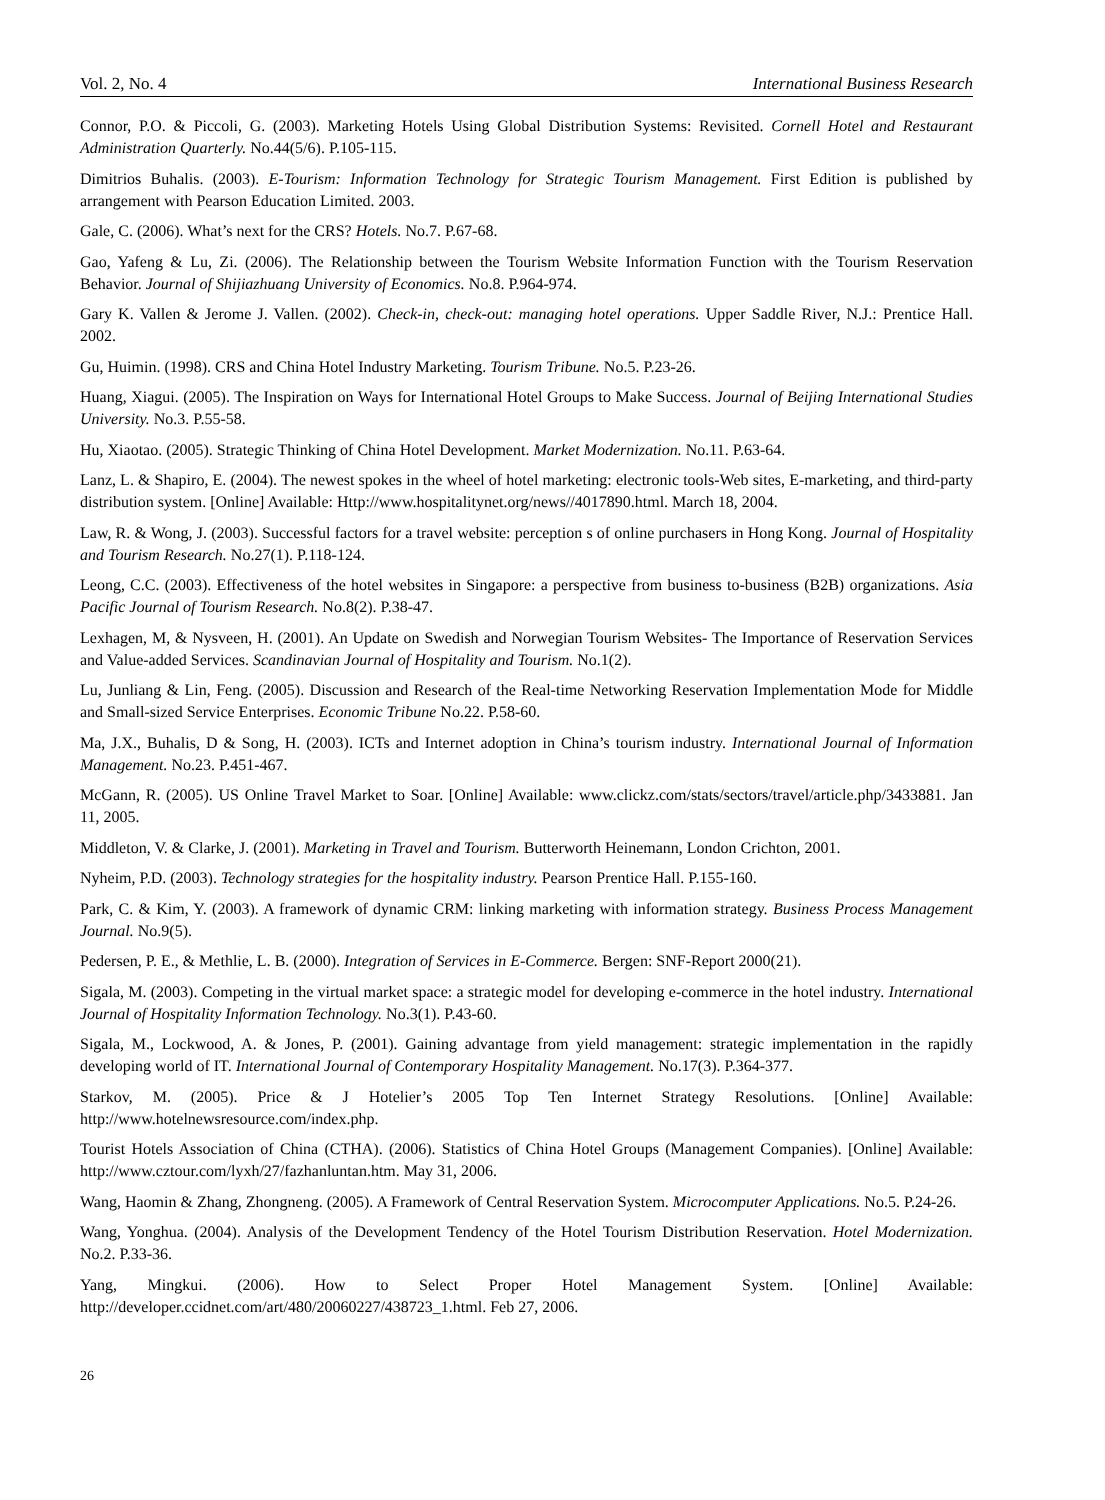Vol. 2, No. 4 International Business Research
Connor, P.O. & Piccoli, G. (2003). Marketing Hotels Using Global Distribution Systems: Revisited. Cornell Hotel and Restaurant Administration Quarterly. No.44(5/6). P.105-115.
Dimitrios Buhalis. (2003). E-Tourism: Information Technology for Strategic Tourism Management. First Edition is published by arrangement with Pearson Education Limited. 2003.
Gale, C. (2006). What’s next for the CRS? Hotels. No.7. P.67-68.
Gao, Yafeng & Lu, Zi. (2006). The Relationship between the Tourism Website Information Function with the Tourism Reservation Behavior. Journal of Shijiazhuang University of Economics. No.8. P.964-974.
Gary K. Vallen & Jerome J. Vallen. (2002). Check-in, check-out: managing hotel operations. Upper Saddle River, N.J.: Prentice Hall. 2002.
Gu, Huimin. (1998). CRS and China Hotel Industry Marketing. Tourism Tribune. No.5. P.23-26.
Huang, Xiagui. (2005). The Inspiration on Ways for International Hotel Groups to Make Success. Journal of Beijing International Studies University. No.3. P.55-58.
Hu, Xiaotao. (2005). Strategic Thinking of China Hotel Development. Market Modernization. No.11. P.63-64.
Lanz, L. & Shapiro, E. (2004). The newest spokes in the wheel of hotel marketing: electronic tools-Web sites, E-marketing, and third-party distribution system. [Online] Available: Http://www.hospitalitynet.org/news//4017890.html. March 18, 2004.
Law, R. & Wong, J. (2003). Successful factors for a travel website: perception s of online purchasers in Hong Kong. Journal of Hospitality and Tourism Research. No.27(1). P.118-124.
Leong, C.C. (2003). Effectiveness of the hotel websites in Singapore: a perspective from business to-business (B2B) organizations. Asia Pacific Journal of Tourism Research. No.8(2). P.38-47.
Lexhagen, M, & Nysveen, H. (2001). An Update on Swedish and Norwegian Tourism Websites- The Importance of Reservation Services and Value-added Services. Scandinavian Journal of Hospitality and Tourism. No.1(2).
Lu, Junliang & Lin, Feng. (2005). Discussion and Research of the Real-time Networking Reservation Implementation Mode for Middle and Small-sized Service Enterprises. Economic Tribune No.22. P.58-60.
Ma, J.X., Buhalis, D & Song, H. (2003). ICTs and Internet adoption in China’s tourism industry. International Journal of Information Management. No.23. P.451-467.
McGann, R. (2005). US Online Travel Market to Soar. [Online] Available: www.clickz.com/stats/sectors/travel/article.php/3433881. Jan 11, 2005.
Middleton, V. & Clarke, J. (2001). Marketing in Travel and Tourism. Butterworth Heinemann, London Crichton, 2001.
Nyheim, P.D. (2003). Technology strategies for the hospitality industry. Pearson Prentice Hall. P.155-160.
Park, C. & Kim, Y. (2003). A framework of dynamic CRM: linking marketing with information strategy. Business Process Management Journal. No.9(5).
Pedersen, P. E., & Methlie, L. B. (2000). Integration of Services in E-Commerce. Bergen: SNF-Report 2000(21).
Sigala, M. (2003). Competing in the virtual market space: a strategic model for developing e-commerce in the hotel industry. International Journal of Hospitality Information Technology. No.3(1). P.43-60.
Sigala, M., Lockwood, A. & Jones, P. (2001). Gaining advantage from yield management: strategic implementation in the rapidly developing world of IT. International Journal of Contemporary Hospitality Management. No.17(3). P.364-377.
Starkov, M. (2005). Price & J Hotelier’s 2005 Top Ten Internet Strategy Resolutions. [Online] Available: http://www.hotelnewsresource.com/index.php.
Tourist Hotels Association of China (CTHA). (2006). Statistics of China Hotel Groups (Management Companies). [Online] Available: http://www.cztour.com/lyxh/27/fazhanluntan.htm. May 31, 2006.
Wang, Haomin & Zhang, Zhongneng. (2005). A Framework of Central Reservation System. Microcomputer Applications. No.5. P.24-26.
Wang, Yonghua. (2004). Analysis of the Development Tendency of the Hotel Tourism Distribution Reservation. Hotel Modernization. No.2. P.33-36.
Yang, Mingkui. (2006). How to Select Proper Hotel Management System. [Online] Available: http://developer.ccidnet.com/art/480/20060227/438723_1.html. Feb 27, 2006.
26